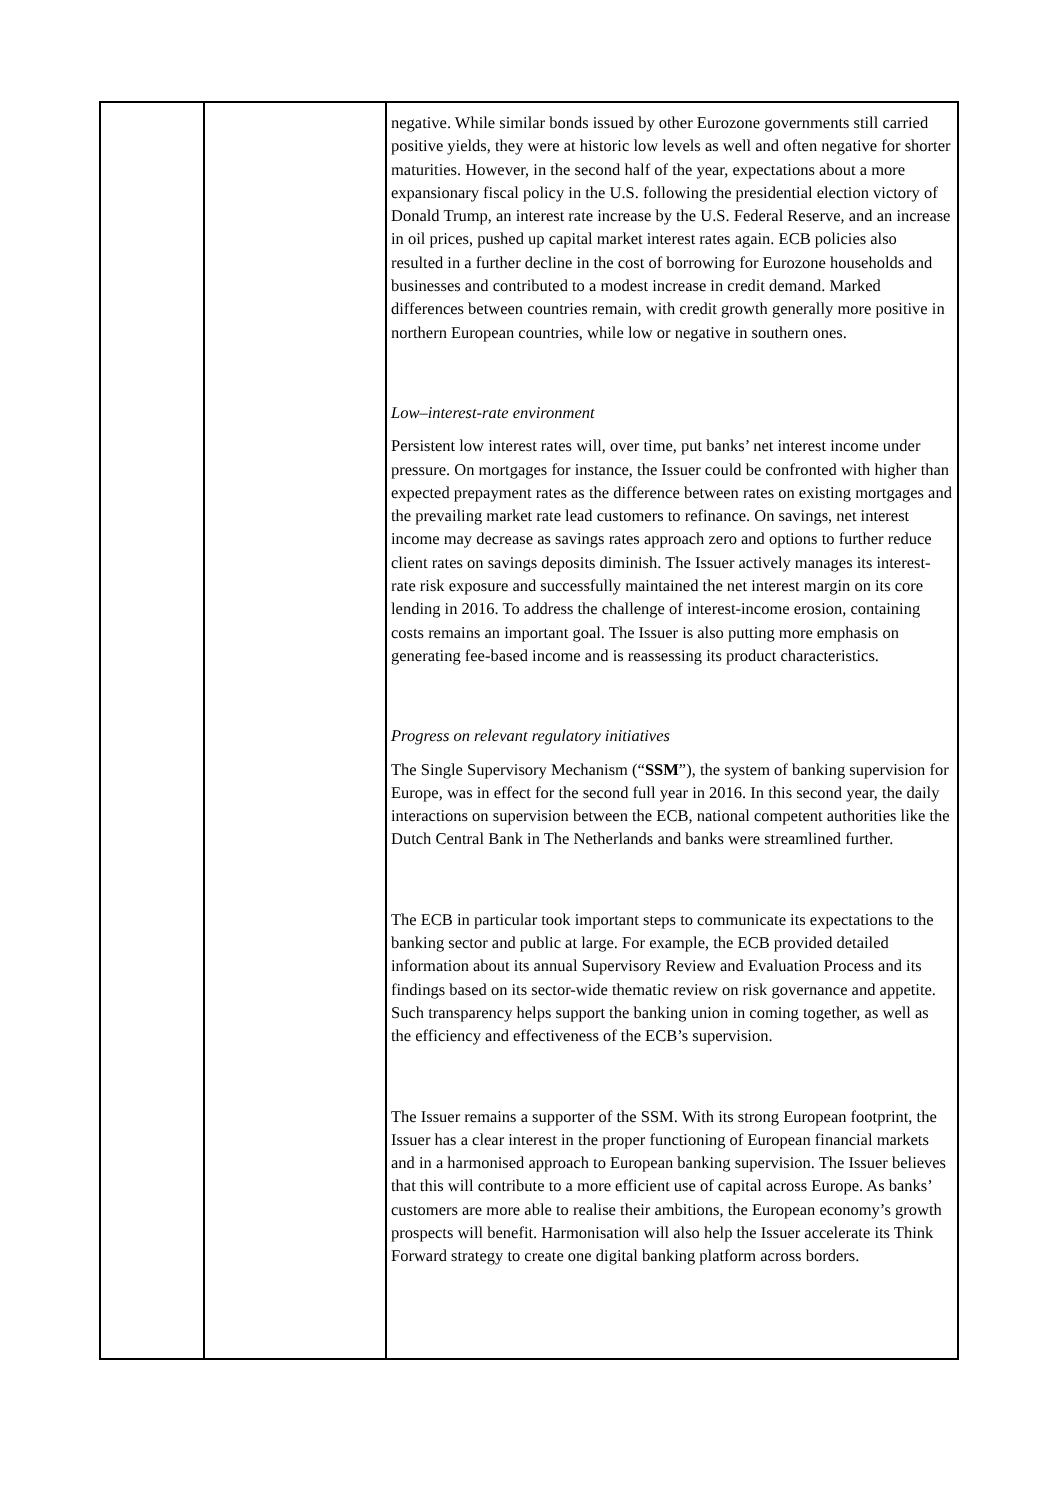| | | negative. While similar bonds issued by other Eurozone governments still carried positive yields, they were at historic low levels as well and often negative for shorter maturities. However, in the second half of the year, expectations about a more expansionary fiscal policy in the U.S. following the presidential election victory of Donald Trump, an interest rate increase by the U.S. Federal Reserve, and an increase in oil prices, pushed up capital market interest rates again. ECB policies also resulted in a further decline in the cost of borrowing for Eurozone households and businesses and contributed to a modest increase in credit demand. Marked differences between countries remain, with credit growth generally more positive in northern European countries, while low or negative in southern ones. Low–interest-rate environment Persistent low interest rates will, over time, put banks’ net interest income under pressure. On mortgages for instance, the Issuer could be confronted with higher than expected prepayment rates as the difference between rates on existing mortgages and the prevailing market rate lead customers to refinance. On savings, net interest income may decrease as savings rates approach zero and options to further reduce client rates on savings deposits diminish. The Issuer actively manages its interest-rate risk exposure and successfully maintained the net interest margin on its core lending in 2016. To address the challenge of interest-income erosion, containing costs remains an important goal. The Issuer is also putting more emphasis on generating fee-based income and is reassessing its product characteristics. Progress on relevant regulatory initiatives The Single Supervisory Mechanism (“ SSM ”), the system of banking supervision for Europe, was in effect for the second full year in 2016. In this second year, the daily interactions on supervision between the ECB, national competent authorities like the Dutch Central Bank in The Netherlands and banks were streamlined further. The ECB in particular took important steps to communicate its expectations to the banking sector and public at large. For example, the ECB provided detailed information about its annual Supervisory Review and Evaluation Process and its findings based on its sector-wide thematic review on risk governance and appetite. Such transparency helps support the banking union in coming together, as well as the efficiency and effectiveness of the ECB’s supervision. The Issuer remains a supporter of the SSM. With its strong European footprint, the Issuer has a clear interest in the proper functioning of European financial markets and in a harmonised approach to European banking supervision. The Issuer believes that this will contribute to a more efficient use of capital across Europe. As banks’ customers are more able to realise their ambitions, the European economy’s growth prospects will benefit. Harmonisation will also help the Issuer accelerate its Think Forward strategy to create one digital banking platform across borders. |